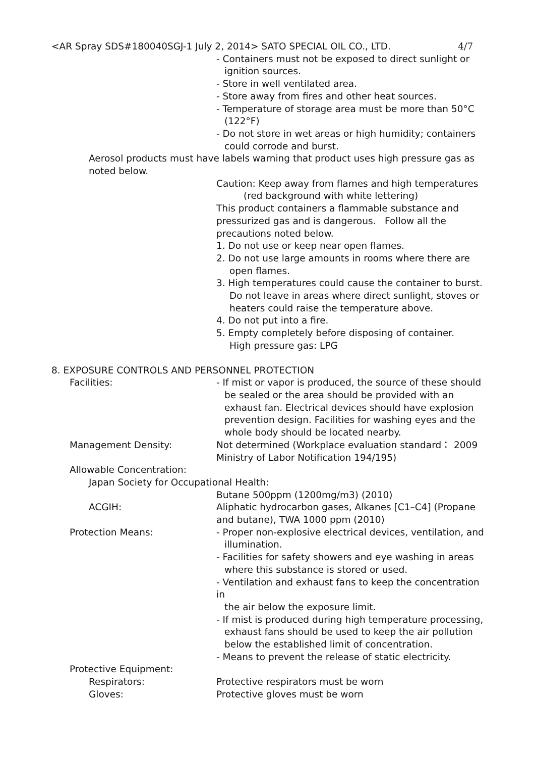<AR Spray SDS#180040SGJ-1 July 2, 2014> SATO SPECIAL OIL CO., LTD. 4/7
- Containers must not be exposed to direct sunlight or
ignition sources.
- Store in well ventilated area.
- Store away from fires and other heat sources.
- Temperature of storage area must be more than 50°C
(122°F)
- Do not store in wet areas or high humidity; containers
could corrode and burst.
Aerosol products must have labels warning that product uses high pressure gas as noted below.
Caution: Keep away from flames and high temperatures
(red background with white lettering)
This product containers a flammable substance and pressurized gas and is dangerous. Follow all the precautions noted below.
1. Do not use or keep near open flames.
2. Do not use large amounts in rooms where there are
open flames.
3. High temperatures could cause the container to burst.
Do not leave in areas where direct sunlight, stoves or heaters could raise the temperature above.
4. Do not put into a fire.
5. Empty completely before disposing of container.
High pressure gas: LPG
8. EXPOSURE CONTROLS AND PERSONNEL PROTECTION
Facilities: - If mist or vapor is produced, the source of these should
be sealed or the area should be provided with an exhaust fan. Electrical devices should have explosion prevention design. Facilities for washing eyes and the whole body should be located nearby.
Management Density: Not determined (Workplace evaluation standard： 2009 Ministry of Labor Notification 194/195)
Allowable Concentration:
Japan Society for Occupational Health:
Butane 500ppm (1200mg/m3) (2010)
ACGIH: Aliphatic hydrocarbon gases, Alkanes [C1–C4] (Propane and butane), TWA 1000 ppm (2010)
Protection Means: - Proper non-explosive electrical devices, ventilation, and
illumination.
- Facilities for safety showers and eye washing in areas
where this substance is stored or used.
- Ventilation and exhaust fans to keep the concentration in
the air below the exposure limit.
- If mist is produced during high temperature processing,
exhaust fans should be used to keep the air pollution below the established limit of concentration.
- Means to prevent the release of static electricity.
Protective Equipment:
Respirators: Protective respirators must be worn
Gloves: Protective gloves must be worn